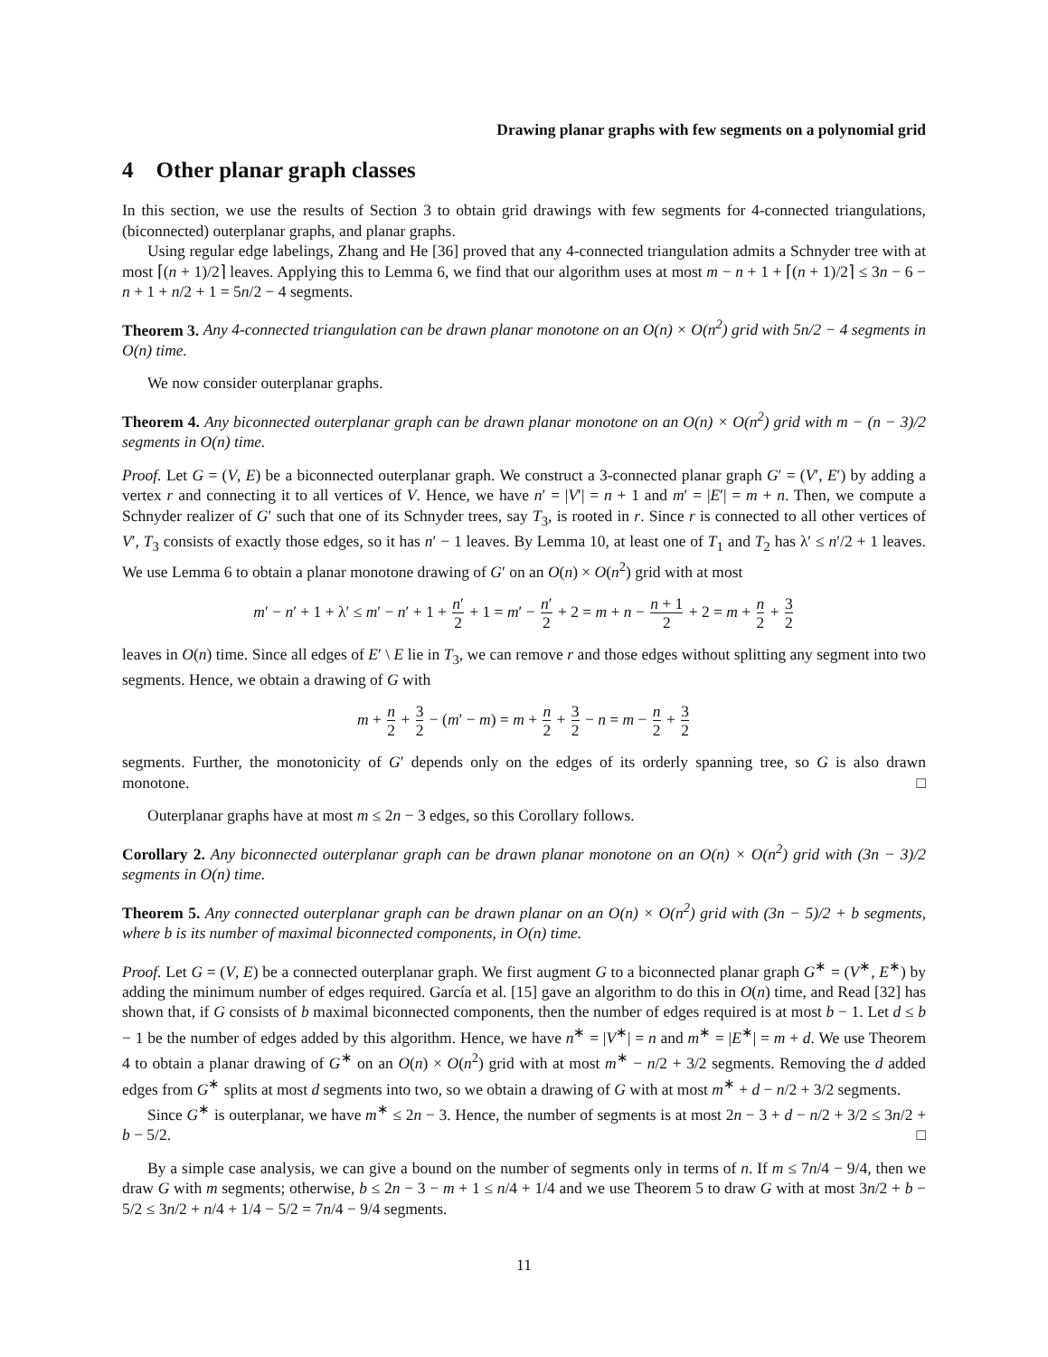Drawing planar graphs with few segments on a polynomial grid
4 Other planar graph classes
In this section, we use the results of Section 3 to obtain grid drawings with few segments for 4-connected triangulations, (biconnected) outerplanar graphs, and planar graphs.
Using regular edge labelings, Zhang and He [36] proved that any 4-connected triangulation admits a Schnyder tree with at most ⌈(n + 1)/2⌉ leaves. Applying this to Lemma 6, we find that our algorithm uses at most m − n + 1 + ⌈(n + 1)/2⌉ ≤ 3n − 6 − n + 1 + n/2 + 1 = 5n/2 − 4 segments.
Theorem 3. Any 4-connected triangulation can be drawn planar monotone on an O(n) × O(n<sup>2</sup>) grid with 5n/2 − 4 segments in O(n) time.
We now consider outerplanar graphs.
Theorem 4. Any biconnected outerplanar graph can be drawn planar monotone on an O(n) × O(n<sup>2</sup>) grid with m − (n − 3)/2 segments in O(n) time.
Proof. Let G = (V, E) be a biconnected outerplanar graph. We construct a 3-connected planar graph G′ = (V′, E′) by adding a vertex r and connecting it to all vertices of V. Hence, we have n′ = |V′| = n + 1 and m′ = |E′| = m + n. Then, we compute a Schnyder realizer of G′ such that one of its Schnyder trees, say T<sub>3</sub>, is rooted in r. Since r is connected to all other vertices of V′, T<sub>3</sub> consists of exactly those edges, so it has n′ − 1 leaves. By Lemma 10, at least one of T<sub>1</sub> and T<sub>2</sub> has λ′ ≤ n′/2 + 1 leaves. We use Lemma 6 to obtain a planar monotone drawing of G′ on an O(n) × O(n<sup>2</sup>) grid with at most
m′ − n′ + 1 + λ′ ≤ m′ − n′ + 1 + n′ 2 + 1 = m′ − n′ 2 + 2 = m + n − n + 1 2 + 2 = m + n 2 + 3 2
leaves in O(n) time. Since all edges of E′ \ E lie in T<sub>3</sub>, we can remove r and those edges without splitting any segment into two segments. Hence, we obtain a drawing of G with
m + n 2 + 3 2 − (m′ − m) = m + n 2 + 3 2 − n = m − n 2 + 3 2
segments. Further, the monotonicity of G′ depends only on the edges of its orderly spanning tree, so G is also drawn monotone. □
Outerplanar graphs have at most m ≤ 2n − 3 edges, so this Corollary follows.
Corollary 2. Any biconnected outerplanar graph can be drawn planar monotone on an O(n) × O(n<sup>2</sup>) grid with (3n − 3)/2 segments in O(n) time.
Theorem 5. Any connected outerplanar graph can be drawn planar on an O(n) × O(n<sup>2</sup>) grid with (3n − 5)/2 + b segments, where b is its number of maximal biconnected components, in O(n) time.
Proof. Let G = (V, E) be a connected outerplanar graph. We first augment G to a biconnected planar graph G<sup>∗</sup> = (V<sup>∗</sup>, E<sup>∗</sup>) by adding the minimum number of edges required. García et al. [15] gave an algorithm to do this in O(n) time, and Read [32] has shown that, if G consists of b maximal biconnected components, then the number of edges required is at most b − 1. Let d ≤ b − 1 be the number of edges added by this algorithm. Hence, we have n<sup>∗</sup> = |V<sup>∗</sup>| = n and m<sup>∗</sup> = |E<sup>∗</sup>| = m + d. We use Theorem 4 to obtain a planar drawing of G<sup>∗</sup> on an O(n) × O(n<sup>2</sup>) grid with at most m<sup>∗</sup> − n/2 + 3/2 segments. Removing the d added edges from G<sup>∗</sup> splits at most d segments into two, so we obtain a drawing of G with at most m<sup>∗</sup> + d − n/2 + 3/2 segments.
Since G<sup>∗</sup> is outerplanar, we have m<sup>∗</sup> ≤ 2n − 3. Hence, the number of segments is at most 2n − 3 + d − n/2 + 3/2 ≤ 3n/2 + b − 5/2. □
By a simple case analysis, we can give a bound on the number of segments only in terms of n. If m ≤ 7n/4 − 9/4, then we draw G with m segments; otherwise, b ≤ 2n − 3 − m + 1 ≤ n/4 + 1/4 and we use Theorem 5 to draw G with at most 3n/2 + b − 5/2 ≤ 3n/2 + n/4 + 1/4 − 5/2 = 7n/4 − 9/4 segments.
11